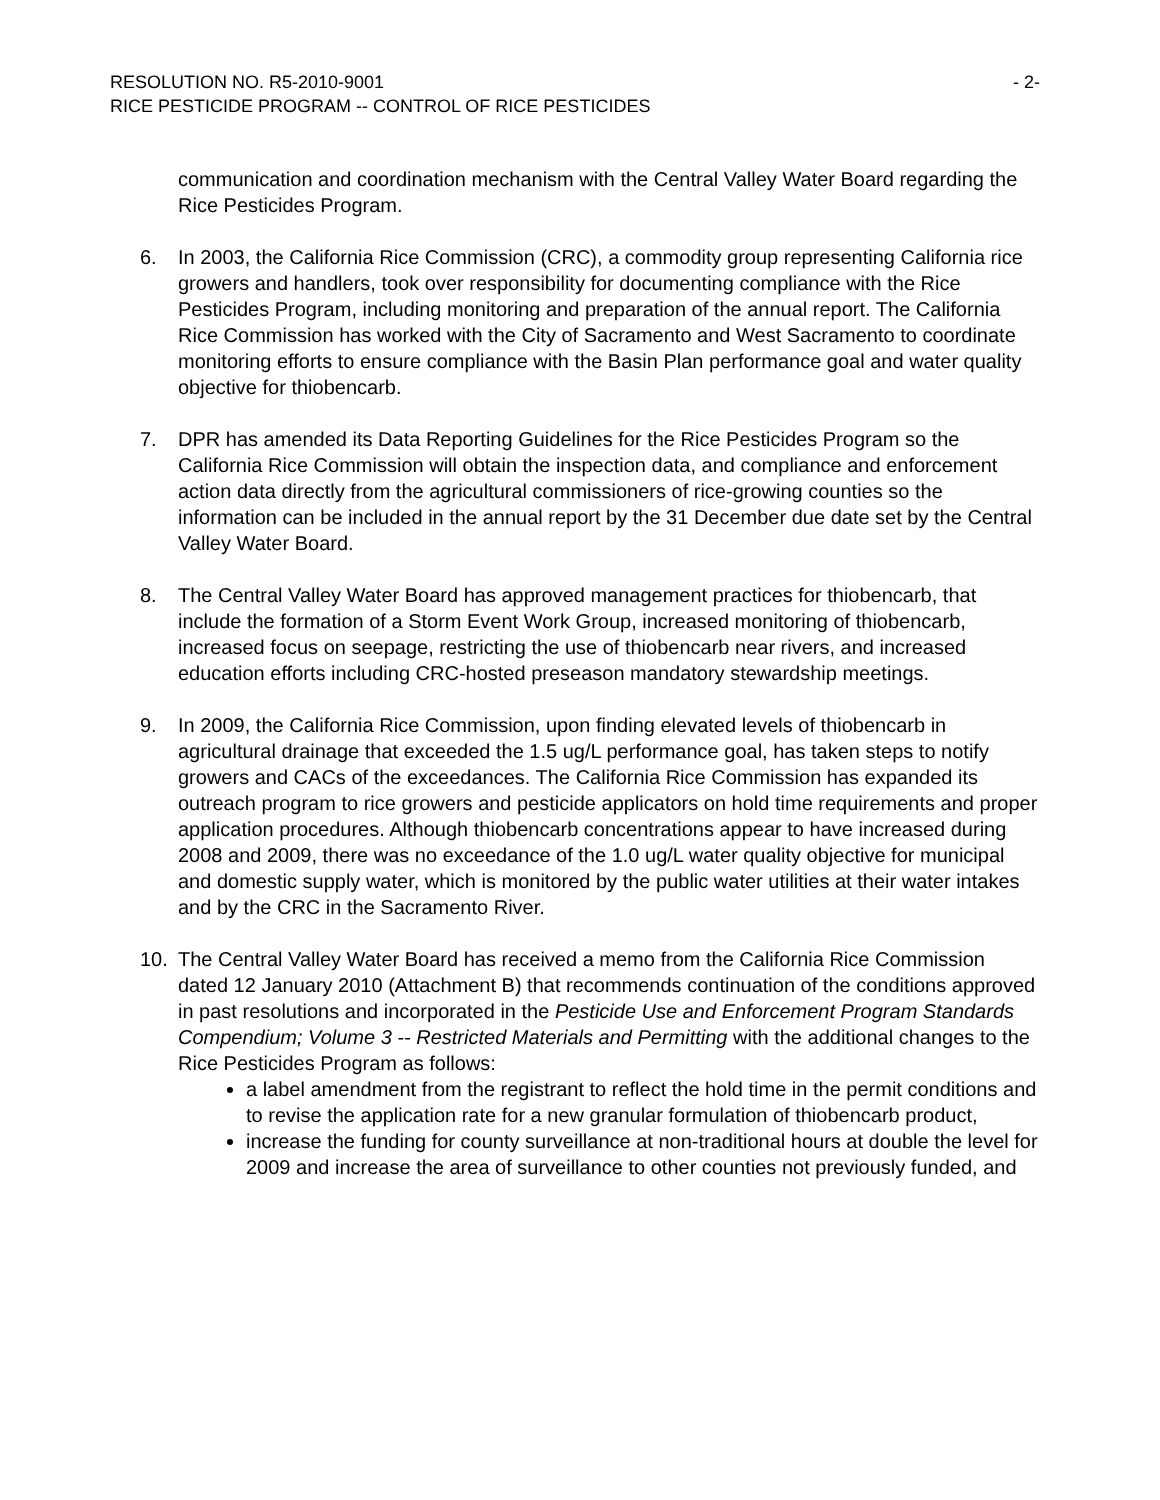RESOLUTION NO. R5-2010-9001 - 2-
RICE PESTICIDE PROGRAM -- CONTROL OF RICE PESTICIDES
communication and coordination mechanism with the Central Valley Water Board regarding the Rice Pesticides Program.
6. In 2003, the California Rice Commission (CRC), a commodity group representing California rice growers and handlers, took over responsibility for documenting compliance with the Rice Pesticides Program, including monitoring and preparation of the annual report. The California Rice Commission has worked with the City of Sacramento and West Sacramento to coordinate monitoring efforts to ensure compliance with the Basin Plan performance goal and water quality objective for thiobencarb.
7. DPR has amended its Data Reporting Guidelines for the Rice Pesticides Program so the California Rice Commission will obtain the inspection data, and compliance and enforcement action data directly from the agricultural commissioners of rice-growing counties so the information can be included in the annual report by the 31 December due date set by the Central Valley Water Board.
8. The Central Valley Water Board has approved management practices for thiobencarb, that include the formation of a Storm Event Work Group, increased monitoring of thiobencarb, increased focus on seepage, restricting the use of thiobencarb near rivers, and increased education efforts including CRC-hosted preseason mandatory stewardship meetings.
9. In 2009, the California Rice Commission, upon finding elevated levels of thiobencarb in agricultural drainage that exceeded the 1.5 ug/L performance goal, has taken steps to notify growers and CACs of the exceedances. The California Rice Commission has expanded its outreach program to rice growers and pesticide applicators on hold time requirements and proper application procedures. Although thiobencarb concentrations appear to have increased during 2008 and 2009, there was no exceedance of the 1.0 ug/L water quality objective for municipal and domestic supply water, which is monitored by the public water utilities at their water intakes and by the CRC in the Sacramento River.
10. The Central Valley Water Board has received a memo from the California Rice Commission dated 12 January 2010 (Attachment B) that recommends continuation of the conditions approved in past resolutions and incorporated in the Pesticide Use and Enforcement Program Standards Compendium; Volume 3 -- Restricted Materials and Permitting with the additional changes to the Rice Pesticides Program as follows:
a label amendment from the registrant to reflect the hold time in the permit conditions and to revise the application rate for a new granular formulation of thiobencarb product,
increase the funding for county surveillance at non-traditional hours at double the level for 2009 and increase the area of surveillance to other counties not previously funded, and